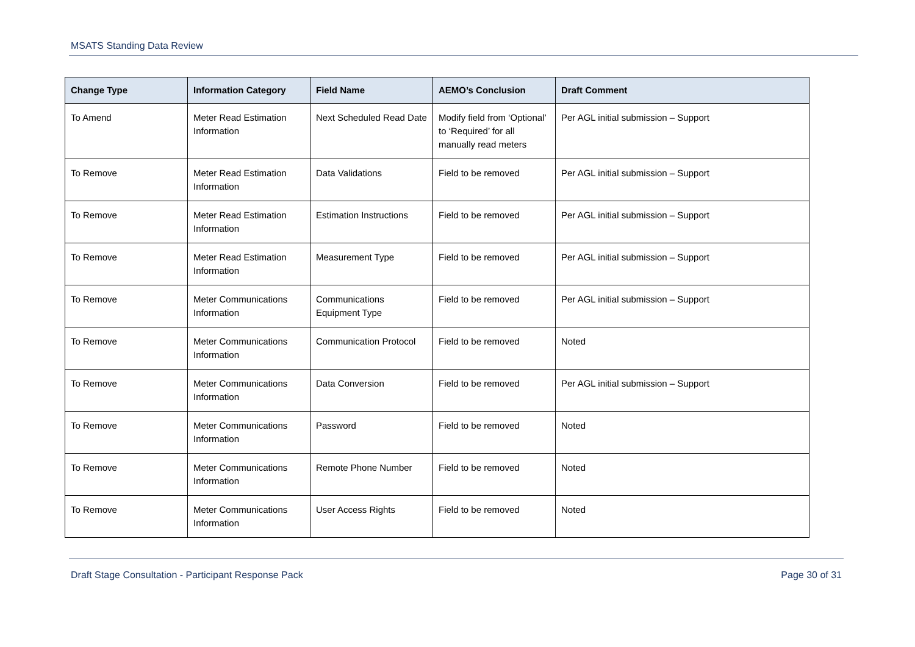MSATS Standing Data Review
| Change Type | Information Category | Field Name | AEMO’s Conclusion | Draft Comment |
| --- | --- | --- | --- | --- |
| To Amend | Meter Read Estimation Information | Next Scheduled Read Date | Modify field from ‘Optional’ to ‘Required’ for all manually read meters | Per AGL initial submission – Support |
| To Remove | Meter Read Estimation Information | Data Validations | Field to be removed | Per AGL initial submission – Support |
| To Remove | Meter Read Estimation Information | Estimation Instructions | Field to be removed | Per AGL initial submission – Support |
| To Remove | Meter Read Estimation Information | Measurement Type | Field to be removed | Per AGL initial submission – Support |
| To Remove | Meter Communications Information | Communications Equipment Type | Field to be removed | Per AGL initial submission – Support |
| To Remove | Meter Communications Information | Communication Protocol | Field to be removed | Noted |
| To Remove | Meter Communications Information | Data Conversion | Field to be removed | Per AGL initial submission – Support |
| To Remove | Meter Communications Information | Password | Field to be removed | Noted |
| To Remove | Meter Communications Information | Remote Phone Number | Field to be removed | Noted |
| To Remove | Meter Communications Information | User Access Rights | Field to be removed | Noted |
Draft Stage Consultation - Participant Response Pack Page 30 of 31